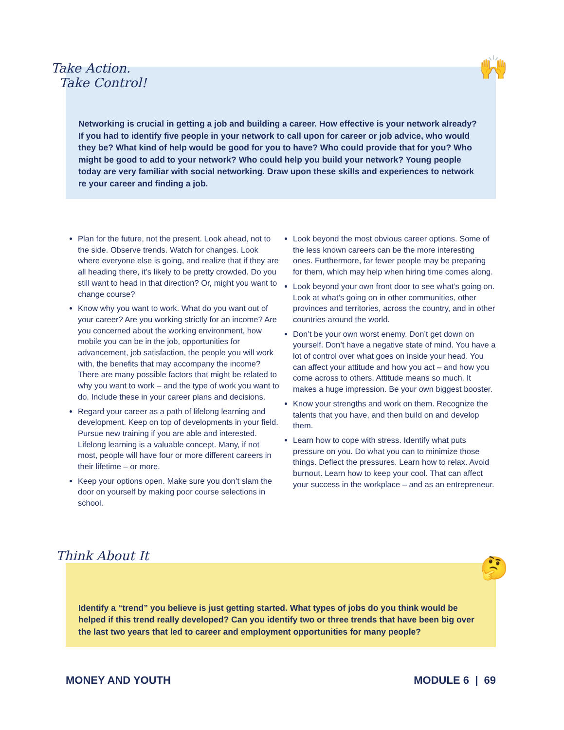Take Action.
Take Control!
🙌
Networking is crucial in getting a job and building a career. How effective is your network already? If you had to identify five people in your network to call upon for career or job advice, who would they be? What kind of help would be good for you to have? Who could provide that for you? Who might be good to add to your network? Who could help you build your network? Young people today are very familiar with social networking. Draw upon these skills and experiences to network re your career and finding a job.
Plan for the future, not the present. Look ahead, not to the side. Observe trends. Watch for changes. Look where everyone else is going, and realize that if they are all heading there, it’s likely to be pretty crowded. Do you still want to head in that direction? Or, might you want to change course?
Know why you want to work. What do you want out of your career? Are you working strictly for an income? Are you concerned about the working environment, how mobile you can be in the job, opportunities for advancement, job satisfaction, the people you will work with, the benefits that may accompany the income? There are many possible factors that might be related to why you want to work – and the type of work you want to do. Include these in your career plans and decisions.
Regard your career as a path of lifelong learning and development. Keep on top of developments in your field. Pursue new training if you are able and interested. Lifelong learning is a valuable concept. Many, if not most, people will have four or more different careers in their lifetime – or more.
Keep your options open. Make sure you don’t slam the door on yourself by making poor course selections in school.
Look beyond the most obvious career options. Some of the less known careers can be the more interesting ones. Furthermore, far fewer people may be preparing for them, which may help when hiring time comes along.
Look beyond your own front door to see what’s going on. Look at what’s going on in other communities, other provinces and territories, across the country, and in other countries around the world.
Don’t be your own worst enemy. Don’t get down on yourself. Don’t have a negative state of mind. You have a lot of control over what goes on inside your head. You can affect your attitude and how you act – and how you come across to others. Attitude means so much. It makes a huge impression. Be your own biggest booster.
Know your strengths and work on them. Recognize the talents that you have, and then build on and develop them.
Learn how to cope with stress. Identify what puts pressure on you. Do what you can to minimize those things. Deflect the pressures. Learn how to relax. Avoid burnout. Learn how to keep your cool. That can affect your success in the workplace – and as an entrepreneur.
Think About It
🤔
Identify a “trend” you believe is just getting started. What types of jobs do you think would be helped if this trend really developed? Can you identify two or three trends that have been big over the last two years that led to career and employment opportunities for many people?
MONEY AND YOUTH MODULE 6 | 69